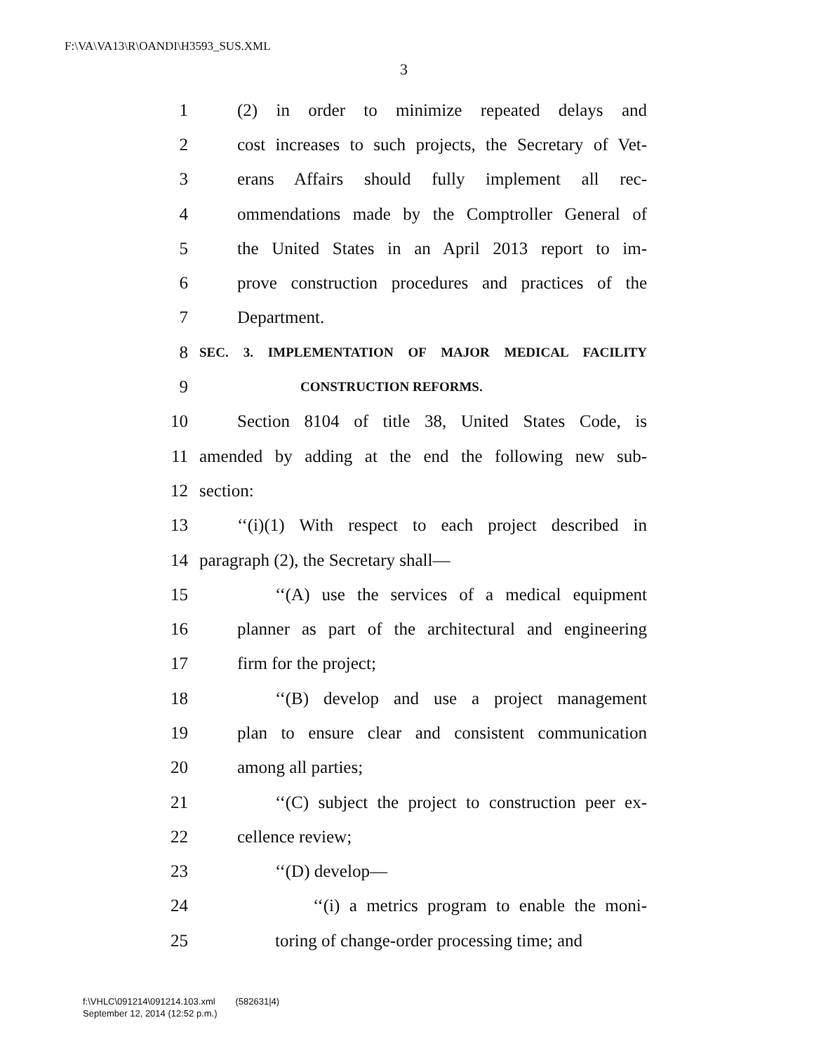F:\VA\VA13\R\OANDI\H3593_SUS.XML
3
1 (2) in order to minimize repeated delays and
2 cost increases to such projects, the Secretary of Vet-
3 erans Affairs should fully implement all rec-
4 ommendations made by the Comptroller General of
5 the United States in an April 2013 report to im-
6 prove construction procedures and practices of the
7 Department.
8 SEC. 3. IMPLEMENTATION OF MAJOR MEDICAL FACILITY
9 CONSTRUCTION REFORMS.
10 Section 8104 of title 38, United States Code, is
11 amended by adding at the end the following new sub-
12 section:
13 ‘‘(i)(1) With respect to each project described in
14 paragraph (2), the Secretary shall—
15 ‘‘(A) use the services of a medical equipment
16 planner as part of the architectural and engineering
17 firm for the project;
18 ‘‘(B) develop and use a project management
19 plan to ensure clear and consistent communication
20 among all parties;
21 ‘‘(C) subject the project to construction peer ex-
22 cellence review;
23 ‘‘(D) develop—
24 ‘‘(i) a metrics program to enable the moni-
25 toring of change-order processing time; and
f:\VHLC\091214\091214.103.xml (582631|4)
September 12, 2014 (12:52 p.m.)